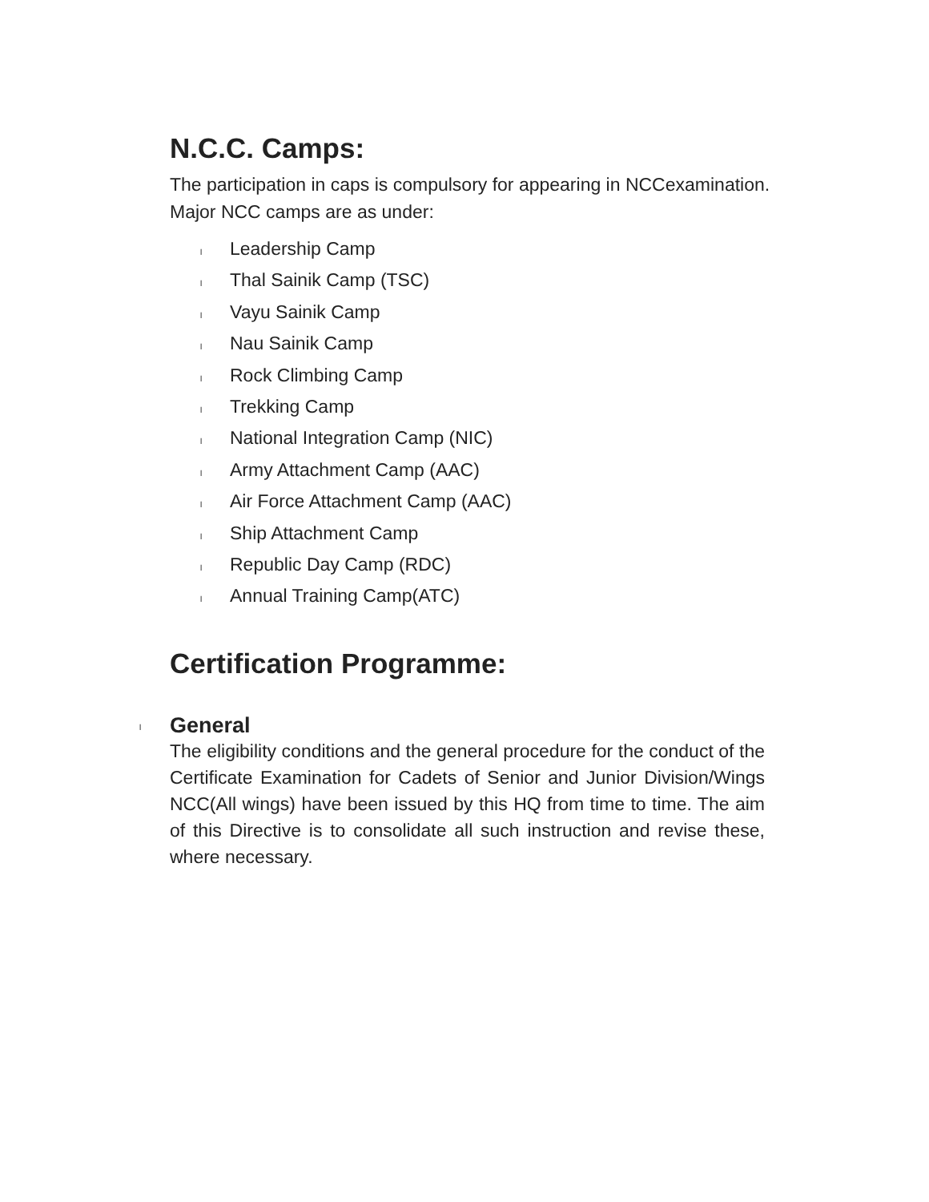N.C.C. Camps:
The participation in caps is compulsory for appearing in NCCexamination.
Major NCC camps are as under:
l Leadership Camp
l Thal Sainik Camp (TSC)
l Vayu Sainik Camp
l Nau Sainik Camp
l Rock Climbing Camp
l Trekking Camp
l National Integration Camp (NIC)
l Army Attachment Camp (AAC)
l Air Force Attachment Camp (AAC)
l Ship Attachment Camp
l Republic Day Camp (RDC)
l Annual Training Camp(ATC)
Certification Programme:
l General
The eligibility conditions and the general procedure for the conduct of the Certificate Examination for Cadets of Senior and Junior Division/Wings NCC(All wings) have been issued by this HQ from time to time. The aim of this Directive is to consolidate all such instruction and revise these, where necessary.